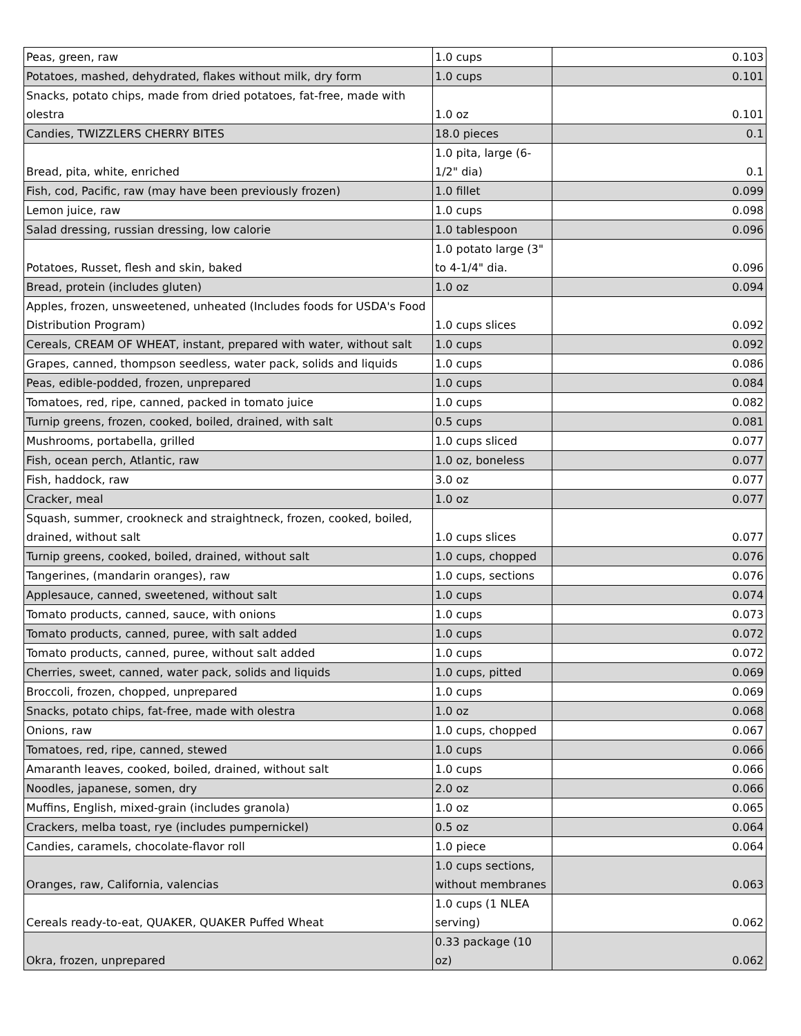| Peas, green, raw | 1.0 cups | 0.103 |
| Potatoes, mashed, dehydrated, flakes without milk, dry form | 1.0 cups | 0.101 |
| Snacks, potato chips, made from dried potatoes, fat-free, made with olestra | 1.0 oz | 0.101 |
| Candies, TWIZZLERS CHERRY BITES | 18.0 pieces | 0.1 |
| Bread, pita, white, enriched | 1.0 pita, large (6-1/2" dia) | 0.1 |
| Fish, cod, Pacific, raw (may have been previously frozen) | 1.0 fillet | 0.099 |
| Lemon juice, raw | 1.0 cups | 0.098 |
| Salad dressing, russian dressing, low calorie | 1.0 tablespoon | 0.096 |
| Potatoes, Russet, flesh and skin, baked | 1.0 potato large (3" to 4-1/4" dia. | 0.096 |
| Bread, protein (includes gluten) | 1.0 oz | 0.094 |
| Apples, frozen, unsweetened, unheated (Includes foods for USDA's Food Distribution Program) | 1.0 cups slices | 0.092 |
| Cereals, CREAM OF WHEAT, instant, prepared with water, without salt | 1.0 cups | 0.092 |
| Grapes, canned, thompson seedless, water pack, solids and liquids | 1.0 cups | 0.086 |
| Peas, edible-podded, frozen, unprepared | 1.0 cups | 0.084 |
| Tomatoes, red, ripe, canned, packed in tomato juice | 1.0 cups | 0.082 |
| Turnip greens, frozen, cooked, boiled, drained, with salt | 0.5 cups | 0.081 |
| Mushrooms, portabella, grilled | 1.0 cups sliced | 0.077 |
| Fish, ocean perch, Atlantic, raw | 1.0 oz, boneless | 0.077 |
| Fish, haddock, raw | 3.0 oz | 0.077 |
| Cracker, meal | 1.0 oz | 0.077 |
| Squash, summer, crookneck and straightneck, frozen, cooked, boiled, drained, without salt | 1.0 cups slices | 0.077 |
| Turnip greens, cooked, boiled, drained, without salt | 1.0 cups, chopped | 0.076 |
| Tangerines, (mandarin oranges), raw | 1.0 cups, sections | 0.076 |
| Applesauce, canned, sweetened, without salt | 1.0 cups | 0.074 |
| Tomato products, canned, sauce, with onions | 1.0 cups | 0.073 |
| Tomato products, canned, puree, with salt added | 1.0 cups | 0.072 |
| Tomato products, canned, puree, without salt added | 1.0 cups | 0.072 |
| Cherries, sweet, canned, water pack, solids and liquids | 1.0 cups, pitted | 0.069 |
| Broccoli, frozen, chopped, unprepared | 1.0 cups | 0.069 |
| Snacks, potato chips, fat-free, made with olestra | 1.0 oz | 0.068 |
| Onions, raw | 1.0 cups, chopped | 0.067 |
| Tomatoes, red, ripe, canned, stewed | 1.0 cups | 0.066 |
| Amaranth leaves, cooked, boiled, drained, without salt | 1.0 cups | 0.066 |
| Noodles, japanese, somen, dry | 2.0 oz | 0.066 |
| Muffins, English, mixed-grain (includes granola) | 1.0 oz | 0.065 |
| Crackers, melba toast, rye (includes pumpernickel) | 0.5 oz | 0.064 |
| Candies, caramels, chocolate-flavor roll | 1.0 piece | 0.064 |
| Oranges, raw, California, valencias | 1.0 cups sections, without membranes | 0.063 |
| Cereals ready-to-eat, QUAKER, QUAKER Puffed Wheat | 1.0 cups (1 NLEA serving) | 0.062 |
| Okra, frozen, unprepared | 0.33 package (10 oz) | 0.062 |